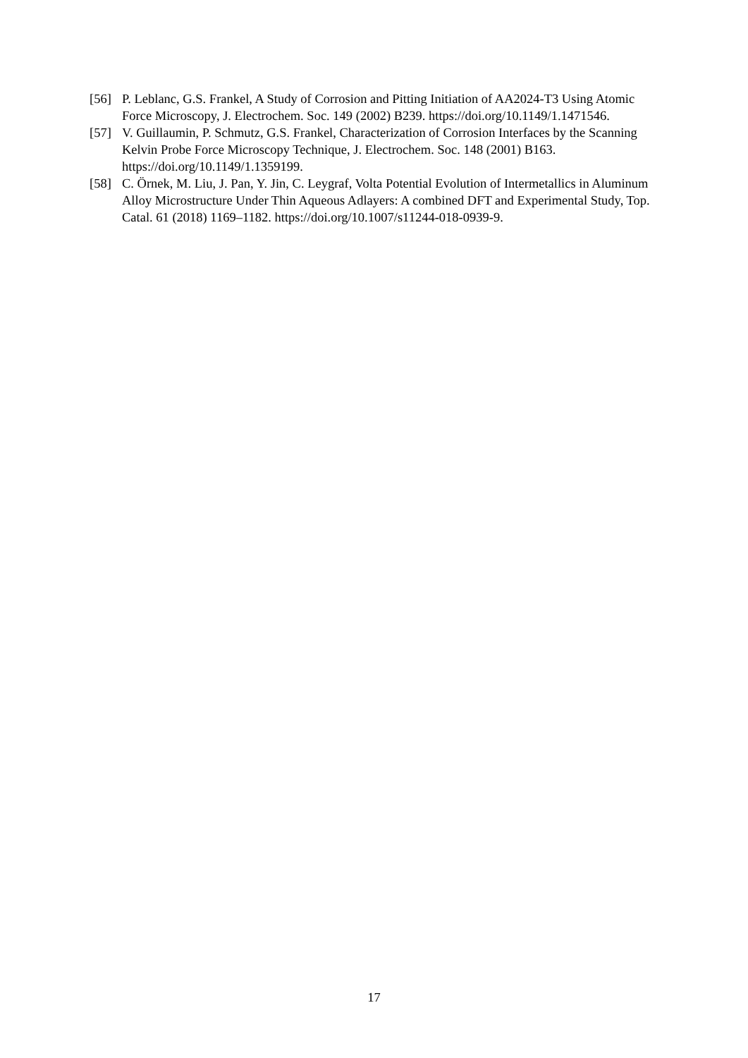[56] P. Leblanc, G.S. Frankel, A Study of Corrosion and Pitting Initiation of AA2024-T3 Using Atomic Force Microscopy, J. Electrochem. Soc. 149 (2002) B239. https://doi.org/10.1149/1.1471546.
[57] V. Guillaumin, P. Schmutz, G.S. Frankel, Characterization of Corrosion Interfaces by the Scanning Kelvin Probe Force Microscopy Technique, J. Electrochem. Soc. 148 (2001) B163. https://doi.org/10.1149/1.1359199.
[58] C. Örnek, M. Liu, J. Pan, Y. Jin, C. Leygraf, Volta Potential Evolution of Intermetallics in Aluminum Alloy Microstructure Under Thin Aqueous Adlayers: A combined DFT and Experimental Study, Top. Catal. 61 (2018) 1169–1182. https://doi.org/10.1007/s11244-018-0939-9.
17